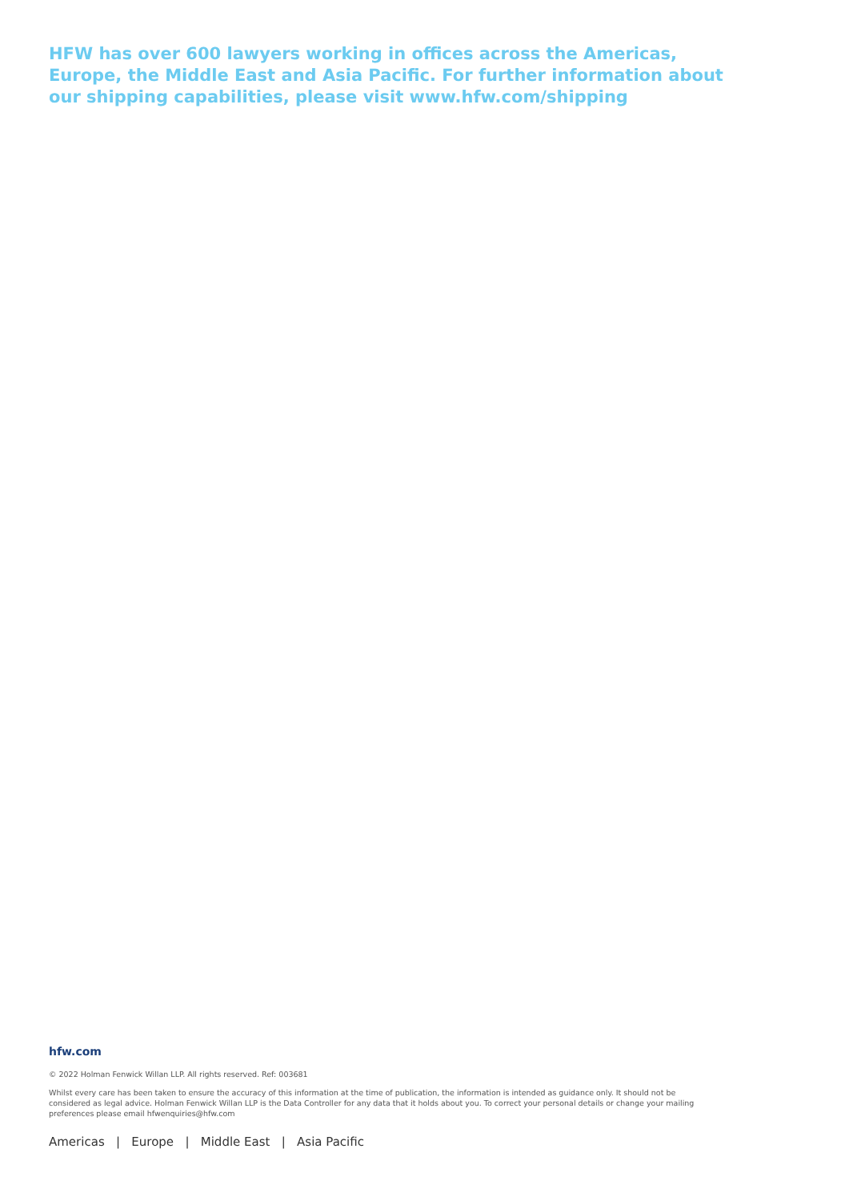HFW has over 600 lawyers working in offices across the Americas, Europe, the Middle East and Asia Pacific. For further information about our shipping capabilities, please visit www.hfw.com/shipping
hfw.com
© 2022 Holman Fenwick Willan LLP. All rights reserved. Ref: 003681
Whilst every care has been taken to ensure the accuracy of this information at the time of publication, the information is intended as guidance only. It should not be considered as legal advice. Holman Fenwick Willan LLP is the Data Controller for any data that it holds about you. To correct your personal details or change your mailing preferences please email hfwenquiries@hfw.com
Americas | Europe | Middle East | Asia Pacific